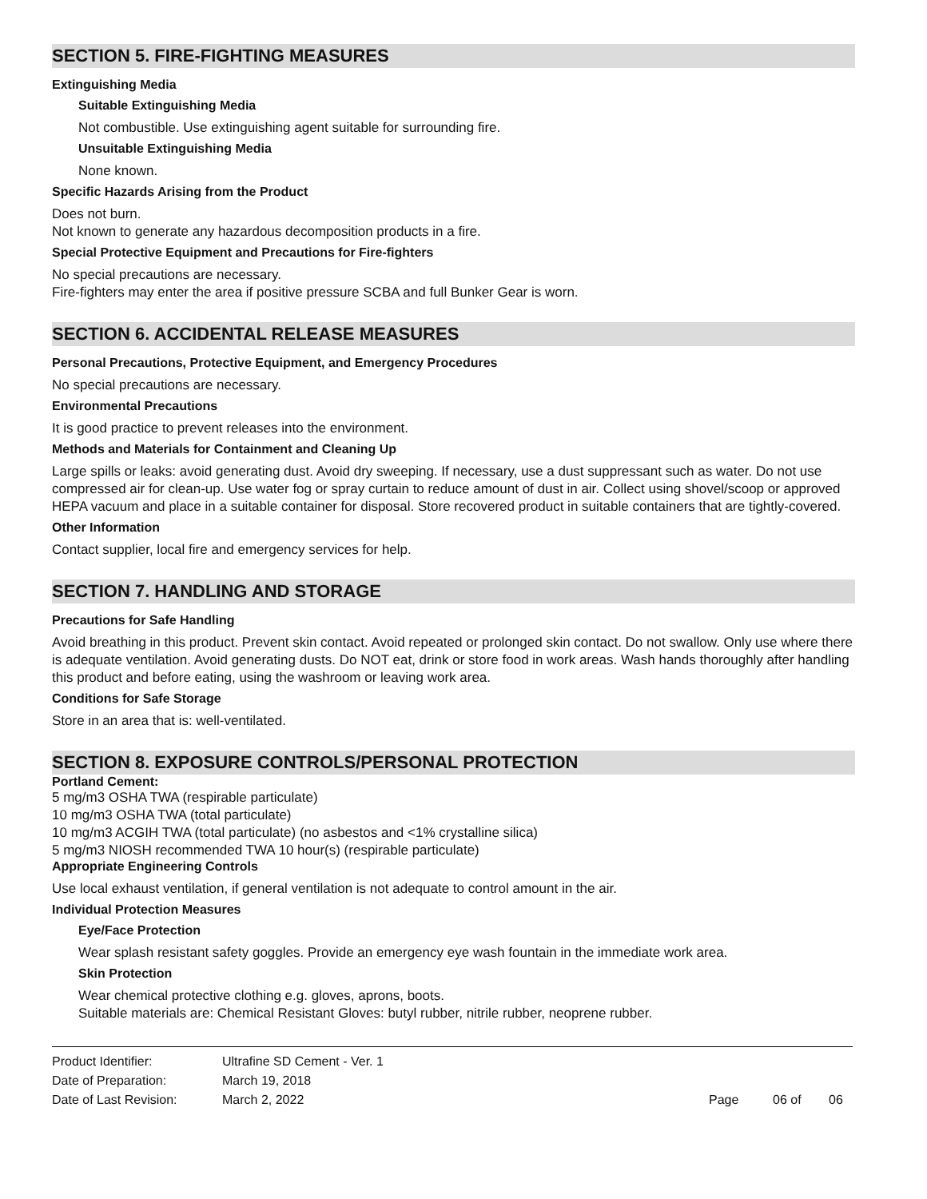SECTION 5. FIRE-FIGHTING MEASURES
Extinguishing Media
Suitable Extinguishing Media
Not combustible. Use extinguishing agent suitable for surrounding fire.
Unsuitable Extinguishing Media
None known.
Specific Hazards Arising from the Product
Does not burn.
Not known to generate any hazardous decomposition products in a fire.
Special Protective Equipment and Precautions for Fire-fighters
No special precautions are necessary.
Fire-fighters may enter the area if positive pressure SCBA and full Bunker Gear is worn.
SECTION 6. ACCIDENTAL RELEASE MEASURES
Personal Precautions, Protective Equipment, and Emergency Procedures
No special precautions are necessary.
Environmental Precautions
It is good practice to prevent releases into the environment.
Methods and Materials for Containment and Cleaning Up
Large spills or leaks: avoid generating dust. Avoid dry sweeping. If necessary, use a dust suppressant such as water. Do not use compressed air for clean-up. Use water fog or spray curtain to reduce amount of dust in air. Collect using shovel/scoop or approved HEPA vacuum and place in a suitable container for disposal. Store recovered product in suitable containers that are tightly-covered.
Other Information
Contact supplier, local fire and emergency services for help.
SECTION 7. HANDLING AND STORAGE
Precautions for Safe Handling
Avoid breathing in this product. Prevent skin contact. Avoid repeated or prolonged skin contact. Do not swallow. Only use where there is adequate ventilation. Avoid generating dusts. Do NOT eat, drink or store food in work areas. Wash hands thoroughly after handling this product and before eating, using the washroom or leaving work area.
Conditions for Safe Storage
Store in an area that is: well-ventilated.
SECTION 8. EXPOSURE CONTROLS/PERSONAL PROTECTION
Portland Cement:
5 mg/m3 OSHA TWA (respirable particulate)
10 mg/m3 OSHA TWA (total particulate)
10 mg/m3 ACGIH TWA (total particulate) (no asbestos and <1% crystalline silica)
5 mg/m3 NIOSH recommended TWA 10 hour(s) (respirable particulate)
Appropriate Engineering Controls
Use local exhaust ventilation, if general ventilation is not adequate to control amount in the air.
Individual Protection Measures
Eye/Face Protection
Wear splash resistant safety goggles. Provide an emergency eye wash fountain in the immediate work area.
Skin Protection
Wear chemical protective clothing e.g. gloves, aprons, boots.
Suitable materials are: Chemical Resistant Gloves: butyl rubber, nitrile rubber, neoprene rubber.
| Product Identifier: | Ultrafine SD Cement - Ver. 1 | | | |
| Date of Preparation: | March 19, 2018 | | | |
| Date of Last Revision: | March 2, 2022 | Page | 06 of | 06 |